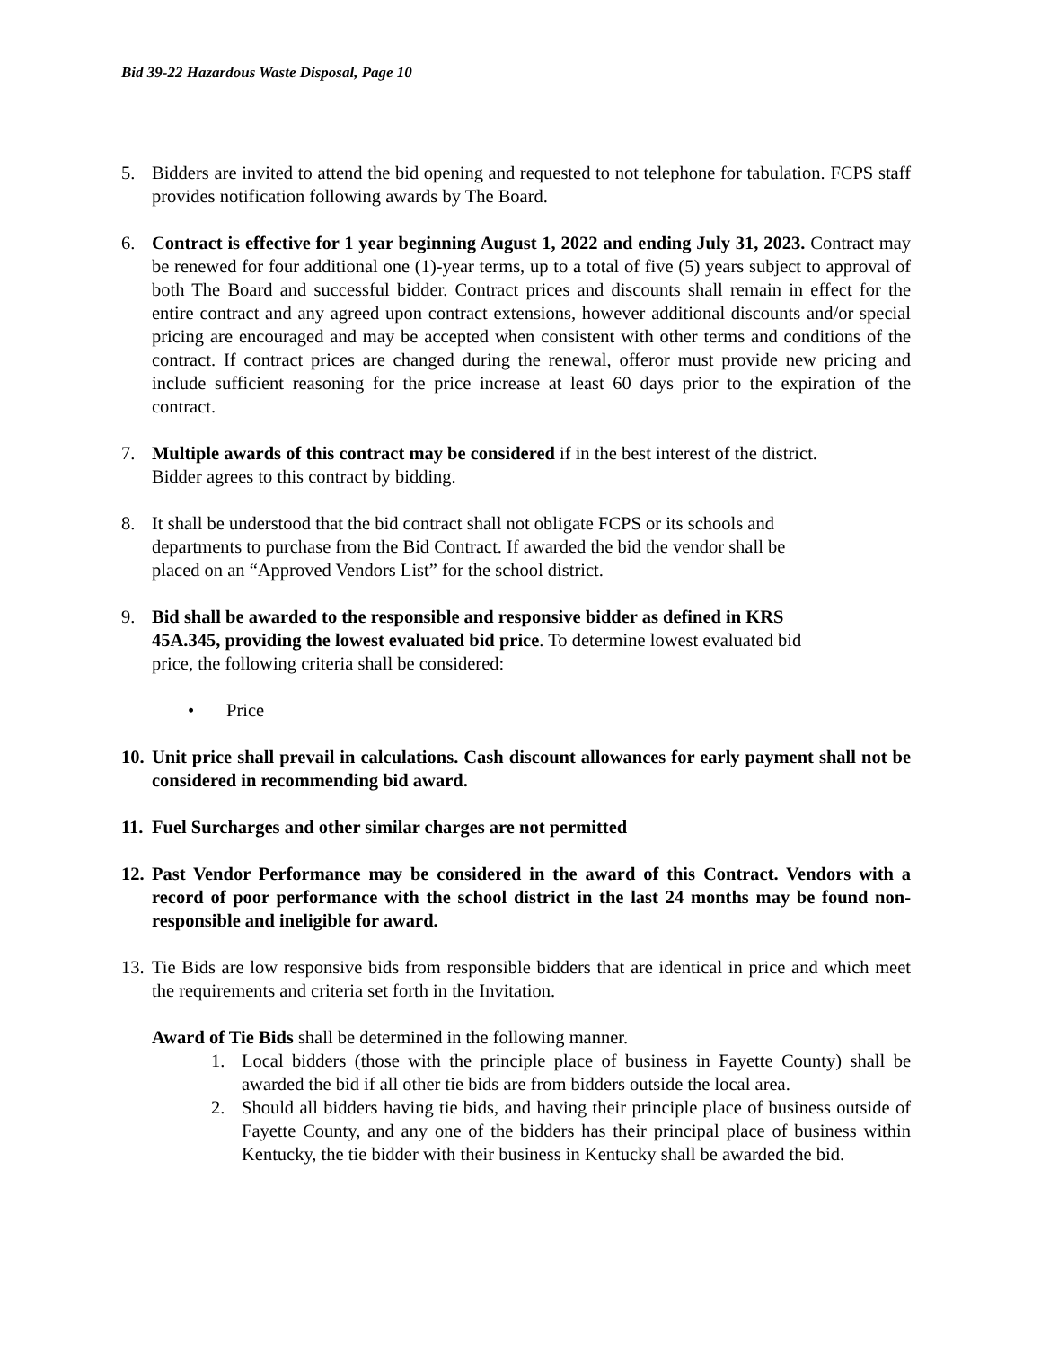Bid 39-22 Hazardous Waste Disposal, Page 10
5. Bidders are invited to attend the bid opening and requested to not telephone for tabulation. FCPS staff provides notification following awards by The Board.
6. Contract is effective for 1 year beginning August 1, 2022 and ending July 31, 2023. Contract may be renewed for four additional one (1)-year terms, up to a total of five (5) years subject to approval of both The Board and successful bidder. Contract prices and discounts shall remain in effect for the entire contract and any agreed upon contract extensions, however additional discounts and/or special pricing are encouraged and may be accepted when consistent with other terms and conditions of the contract. If contract prices are changed during the renewal, offeror must provide new pricing and include sufficient reasoning for the price increase at least 60 days prior to the expiration of the contract.
7. Multiple awards of this contract may be considered if in the best interest of the district.
Bidder agrees to this contract by bidding.
8. It shall be understood that the bid contract shall not obligate FCPS or its schools and
departments to purchase from the Bid Contract. If awarded the bid the vendor shall be
placed on an “Approved Vendors List” for the school district.
9. Bid shall be awarded to the responsible and responsive bidder as defined in KRS
45A.345, providing the lowest evaluated bid price. To determine lowest evaluated bid
price, the following criteria shall be considered:
• Price
10.
Unit price shall prevail in calculations. Cash discount allowances for early payment shall not be considered in recommending bid award.
11.
Fuel Surcharges and other similar charges are not permitted
12.
Past Vendor Performance may be considered in the award of this Contract. Vendors with a record of poor performance with the school district in the last 24 months may be found non-responsible and ineligible for award.
13.
Tie Bids are low responsive bids from responsible bidders that are identical in price and which meet the requirements and criteria set forth in the Invitation.
Award of Tie Bids shall be determined in the following manner.
1. Local bidders (those with the principle place of business in Fayette County) shall be awarded the bid if all other tie bids are from bidders outside the local area.
2. Should all bidders having tie bids, and having their principle place of business outside of Fayette County, and any one of the bidders has their principal place of business within Kentucky, the tie bidder with their business in Kentucky shall be awarded the bid.